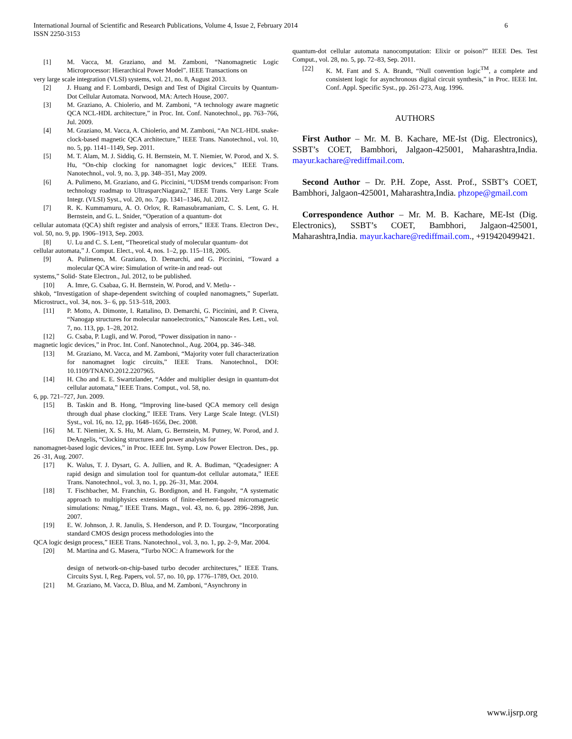International Journal of Scientific and Research Publications, Volume 4, Issue 2, February 2014
ISSN 2250-3153
6
[1] M. Vacca, M. Graziano, and M. Zamboni, “Nanomagnetic Logic Microprocessor: Hierarchical Power Model”. IEEE Transactions on
very large scale integration (VLSI) systems, vol. 21, no. 8, August 2013.
[2] J. Huang and F. Lombardi, Design and Test of Digital Circuits by Quantum-Dot Cellular Automata. Norwood, MA: Artech House, 2007.
[3] M. Graziano, A. Chiolerio, and M. Zamboni, “A technology aware magnetic QCA NCL-HDL architecture,” in Proc. Int. Conf. Nanotechnol., pp. 763–766, Jul. 2009.
[4] M. Graziano, M. Vacca, A. Chiolerio, and M. Zamboni, “An NCL-HDL snake-clock-based magnetic QCA architecture,” IEEE Trans. Nanotechnol., vol. 10, no. 5, pp. 1141–1149, Sep. 2011.
[5] M. T. Alam, M. J. Siddiq, G. H. Bernstein, M. T. Niemier, W. Porod, and X. S. Hu, “On-chip clocking for nanomagnet logic devices,” IEEE Trans. Nanotechnol., vol. 9, no. 3, pp. 348–351, May 2009.
[6] A. Pulimeno, M. Graziano, and G. Piccinini, “UDSM trends comparison: From technology roadmap to UltrasparcNiagara2,” IEEE Trans. Very Large Scale Integr. (VLSI) Syst., vol. 20, no. 7,pp. 1341–1346, Jul. 2012.
[7] R. K. Kummamuru, A. O. Orlov, R. Ramasubramaniam, C. S. Lent, G. H. Bernstein, and G. L. Snider, “Operation of a quantum- dot
cellular automata (QCA) shift register and analysis of errors,” IEEE Trans. Electron Dev., vol. 50, no. 9, pp. 1906–1913, Sep. 2003.
[8] U. Lu and C. S. Lent, “Theoretical study of molecular quantum- dot
cellular automata,” J. Comput. Elect., vol. 4, nos. 1–2, pp. 115–118, 2005.
[9] A. Pulimeno, M. Graziano, D. Demarchi, and G. Piccinini, “Toward a molecular QCA wire: Simulation of write-in and read- out
systems,” Solid- State Electron., Jul. 2012, to be published.
[10] A. Imre, G. Csabaa, G. H. Bernstein, W. Porod, and V. Metlu- -
shkob, “Investigation of shape-dependent switching of coupled nanomagnets,” Superlatt. Microstruct., vol. 34, nos. 3– 6, pp. 513–518, 2003.
[11] P. Motto, A. Dimonte, I. Rattalino, D. Demarchi, G. Piccinini, and P. Civera, “Nanogap structures for molecular nanoelectronics,” Nanoscale Res. Lett., vol. 7, no. 113, pp. 1–28, 2012.
[12] G. Csaba, P. Lugli, and W. Porod, “Power dissipation in nano- -
magnetic logic devices,” in Proc. Int. Conf. Nanotechnol., Aug. 2004, pp. 346–348.
[13] M. Graziano, M. Vacca, and M. Zamboni, “Majority voter full characterization for nanomagnet logic circuits,” IEEE Trans. Nanotechnol., DOI: 10.1109/TNANO.2012.2207965.
[14] H. Cho and E. E. Swartzlander, “Adder and multiplier design in quantum-dot cellular automata,” IEEE Trans. Comput., vol. 58, no.
6, pp. 721–727, Jun. 2009.
[15] B. Taskin and B. Hong, “Improving line-based QCA memory cell design through dual phase clocking,” IEEE Trans. Very Large Scale Integr. (VLSI) Syst., vol. 16, no. 12, pp. 1648–1656, Dec. 2008.
[16] M. T. Niemier, X. S. Hu, M. Alam, G. Bernstein, M. Putney, W. Porod, and J. DeAngelis, “Clocking structures and power analysis for
nanomagnet-based logic devices,” in Proc. IEEE Int. Symp. Low Power Electron. Des., pp. 26 -31, Aug. 2007.
[17] K. Walus, T. J. Dysart, G. A. Jullien, and R. A. Budiman, “Qcadesigner: A rapid design and simulation tool for quantum-dot cellular automata,” IEEE Trans. Nanotechnol., vol. 3, no. 1, pp. 26–31, Mar. 2004.
[18] T. Fischbacher, M. Franchin, G. Bordignon, and H. Fangohr, “A systematic approach to multiphysics extensions of finite-element-based micromagnetic simulations: Nmag,” IEEE Trans. Magn., vol. 43, no. 6, pp. 2896–2898, Jun. 2007.
[19] E. W. Johnson, J. R. Janulis, S. Henderson, and P. D. Tourgaw, “Incorporating standard CMOS design process methodologies into the
QCA logic design process,” IEEE Trans. Nanotechnol., vol. 3, no. 1, pp. 2–9, Mar. 2004.
[20] M. Martina and G. Masera, “Turbo NOC: A framework for the
design of network-on-chip-based turbo decoder architectures,” IEEE Trans. Circuits Syst. I, Reg. Papers, vol. 57, no. 10, pp. 1776–1789, Oct. 2010.
[21] M. Graziano, M. Vacca, D. Blua, and M. Zamboni, “Asynchrony in
quantum-dot cellular automata nanocomputation: Elixir or poison?” IEEE Des. Test Comput., vol. 28, no. 5, pp. 72–83, Sep. 2011.
[22] K. M. Fant and S. A. Brandt, “Null convention logic<sup>TM</sup>, a complete and consistent logic for asynchronous digital circuit synthesis,” in Proc. IEEE Int. Conf. Appl. Specific Syst., pp. 261-273, Aug. 1996.
AUTHORS
First Author – Mr. M. B. Kachare, ME-Ist (Dig. Electronics), SSBT’s COET, Bambhori, Jalgaon-425001, Maharashtra,India. mayur.kachare@rediffmail.com.
Second Author – Dr. P.H. Zope, Asst. Prof., SSBT’s COET, Bambhori, Jalgaon-425001, Maharashtra,India. phzope@gmail.com
Correspondence Author – Mr. M. B. Kachare, ME-Ist (Dig. Electronics), SSBT’s COET, Bambhori, Jalgaon-425001, Maharashtra,India. mayur.kachare@rediffmail.com., +919420499421.
www.ijsrp.org